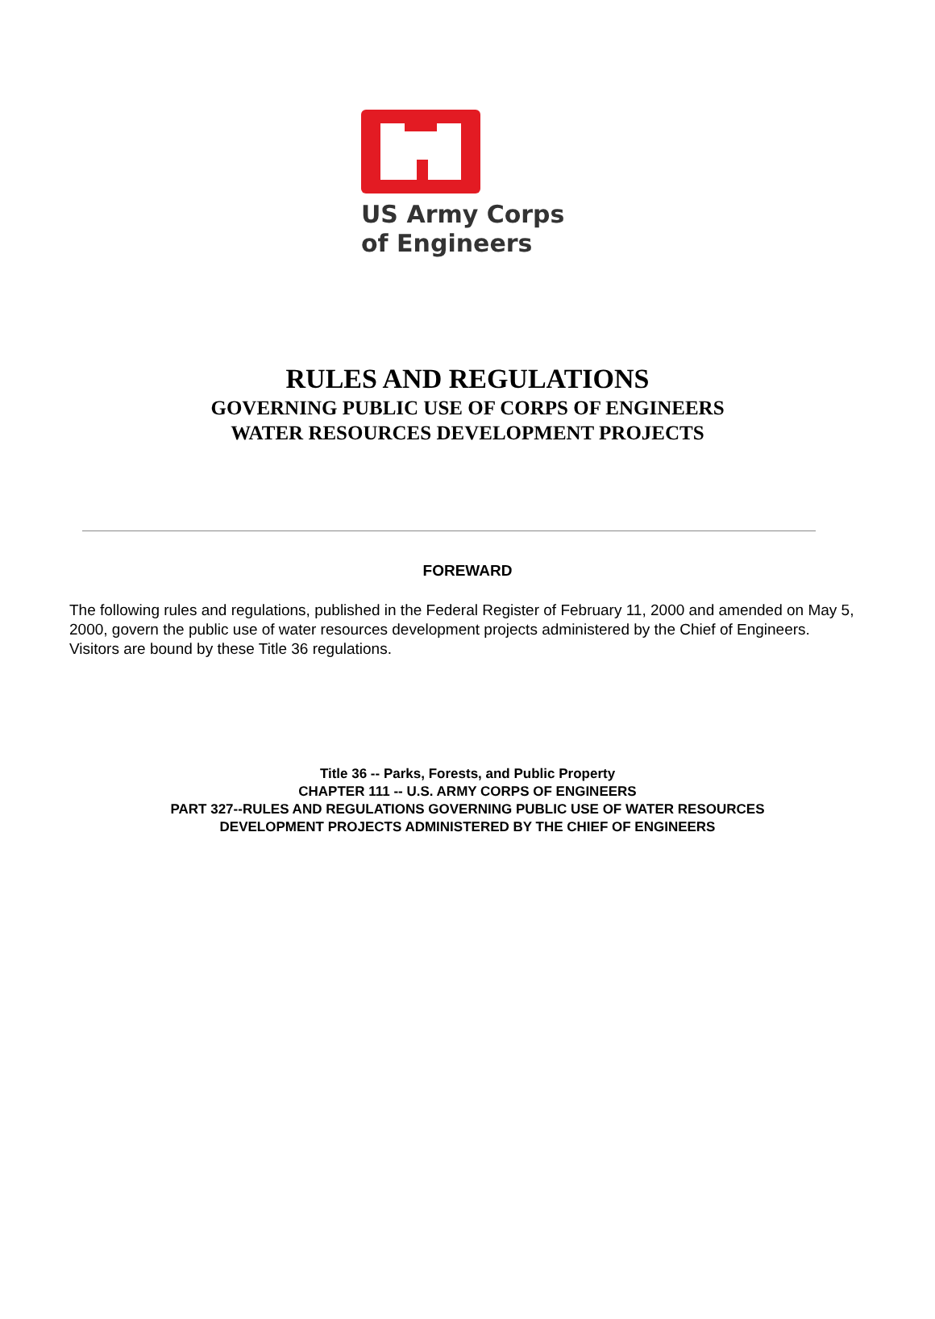US Army Corps
of Engineers
RULES AND REGULATIONS
GOVERNING PUBLIC USE OF CORPS OF ENGINEERS
WATER RESOURCES DEVELOPMENT PROJECTS
FOREWARD
The following rules and regulations, published in the Federal Register of February 11, 2000 and amended on May 5, 2000, govern the public use of water resources development projects administered by the Chief of Engineers. Visitors are bound by these Title 36 regulations.
Title 36 -- Parks, Forests, and Public Property
CHAPTER 111 -- U.S. ARMY CORPS OF ENGINEERS
PART 327--RULES AND REGULATIONS GOVERNING PUBLIC USE OF WATER RESOURCES
DEVELOPMENT PROJECTS ADMINISTERED BY THE CHIEF OF ENGINEERS